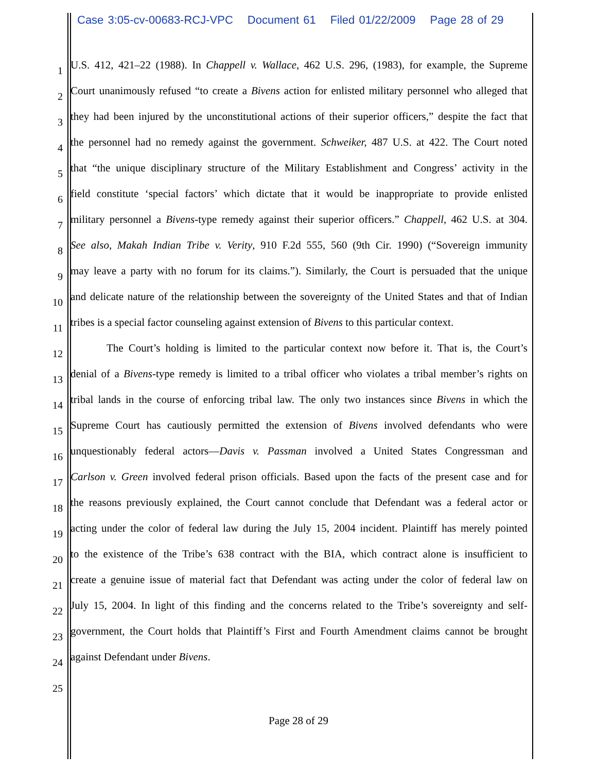Case 3:05-cv-00683-RCJ-VPC Document 61 Filed 01/22/2009 Page 28 of 29
1
U.S. 412, 421–22 (1988). In Chappell v. Wallace, 462 U.S. 296, (1983), for example, the Supreme
2
Court unanimously refused “to create a Bivens action for enlisted military personnel who alleged that
3
they had been injured by the unconstitutional actions of their superior officers,” despite the fact that
4
the personnel had no remedy against the government. Schweiker, 487 U.S. at 422. The Court noted
5
that “the unique disciplinary structure of the Military Establishment and Congress’ activity in the
6
field constitute ‘special factors’ which dictate that it would be inappropriate to provide enlisted
7
military personnel a Bivens-type remedy against their superior officers.” Chappell, 462 U.S. at 304.
8
See also, Makah Indian Tribe v. Verity, 910 F.2d 555, 560 (9th Cir. 1990) (“Sovereign immunity
9
may leave a party with no forum for its claims.”). Similarly, the Court is persuaded that the unique
10
and delicate nature of the relationship between the sovereignty of the United States and that of Indian
11
tribes is a special factor counseling against extension of Bivens to this particular context.
12
The Court’s holding is limited to the particular context now before it. That is, the Court’s
13
denial of a Bivens-type remedy is limited to a tribal officer who violates a tribal member’s rights on
14
tribal lands in the course of enforcing tribal law. The only two instances since Bivens in which the
15
Supreme Court has cautiously permitted the extension of Bivens involved defendants who were
16
unquestionably federal actors—Davis v. Passman involved a United States Congressman and
17
Carlson v. Green involved federal prison officials. Based upon the facts of the present case and for
18
the reasons previously explained, the Court cannot conclude that Defendant was a federal actor or
19
acting under the color of federal law during the July 15, 2004 incident. Plaintiff has merely pointed
20
to the existence of the Tribe’s 638 contract with the BIA, which contract alone is insufficient to
21
create a genuine issue of material fact that Defendant was acting under the color of federal law on
22
July 15, 2004. In light of this finding and the concerns related to the Tribe’s sovereignty and self-
23
government, the Court holds that Plaintiff’s First and Fourth Amendment claims cannot be brought
24
against Defendant under Bivens.
25
Page 28 of 29